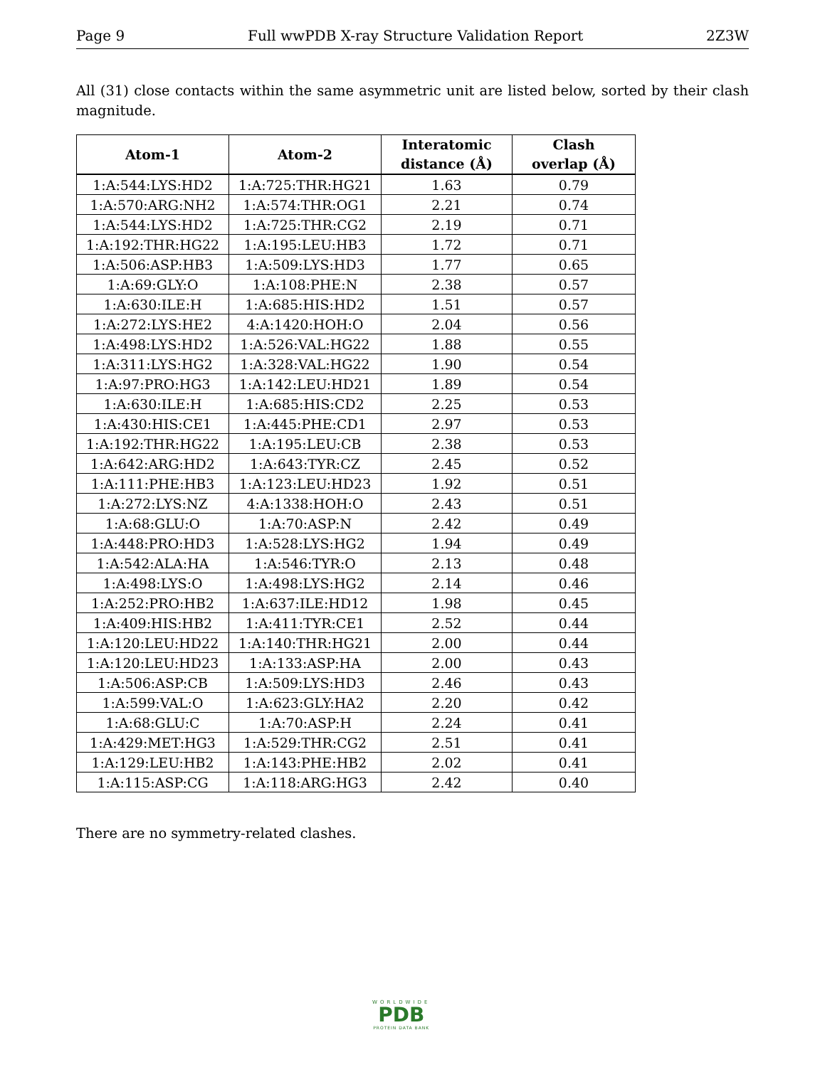Page 9 Full wwPDB X-ray Structure Validation Report 2Z3W
All (31) close contacts within the same asymmetric unit are listed below, sorted by their clash magnitude.
| Atom-1 | Atom-2 | Interatomic distance (Å) | Clash overlap (Å) |
| --- | --- | --- | --- |
| 1:A:544:LYS:HD2 | 1:A:725:THR:HG21 | 1.63 | 0.79 |
| 1:A:570:ARG:NH2 | 1:A:574:THR:OG1 | 2.21 | 0.74 |
| 1:A:544:LYS:HD2 | 1:A:725:THR:CG2 | 2.19 | 0.71 |
| 1:A:192:THR:HG22 | 1:A:195:LEU:HB3 | 1.72 | 0.71 |
| 1:A:506:ASP:HB3 | 1:A:509:LYS:HD3 | 1.77 | 0.65 |
| 1:A:69:GLY:O | 1:A:108:PHE:N | 2.38 | 0.57 |
| 1:A:630:ILE:H | 1:A:685:HIS:HD2 | 1.51 | 0.57 |
| 1:A:272:LYS:HE2 | 4:A:1420:HOH:O | 2.04 | 0.56 |
| 1:A:498:LYS:HD2 | 1:A:526:VAL:HG22 | 1.88 | 0.55 |
| 1:A:311:LYS:HG2 | 1:A:328:VAL:HG22 | 1.90 | 0.54 |
| 1:A:97:PRO:HG3 | 1:A:142:LEU:HD21 | 1.89 | 0.54 |
| 1:A:630:ILE:H | 1:A:685:HIS:CD2 | 2.25 | 0.53 |
| 1:A:430:HIS:CE1 | 1:A:445:PHE:CD1 | 2.97 | 0.53 |
| 1:A:192:THR:HG22 | 1:A:195:LEU:CB | 2.38 | 0.53 |
| 1:A:642:ARG:HD2 | 1:A:643:TYR:CZ | 2.45 | 0.52 |
| 1:A:111:PHE:HB3 | 1:A:123:LEU:HD23 | 1.92 | 0.51 |
| 1:A:272:LYS:NZ | 4:A:1338:HOH:O | 2.43 | 0.51 |
| 1:A:68:GLU:O | 1:A:70:ASP:N | 2.42 | 0.49 |
| 1:A:448:PRO:HD3 | 1:A:528:LYS:HG2 | 1.94 | 0.49 |
| 1:A:542:ALA:HA | 1:A:546:TYR:O | 2.13 | 0.48 |
| 1:A:498:LYS:O | 1:A:498:LYS:HG2 | 2.14 | 0.46 |
| 1:A:252:PRO:HB2 | 1:A:637:ILE:HD12 | 1.98 | 0.45 |
| 1:A:409:HIS:HB2 | 1:A:411:TYR:CE1 | 2.52 | 0.44 |
| 1:A:120:LEU:HD22 | 1:A:140:THR:HG21 | 2.00 | 0.44 |
| 1:A:120:LEU:HD23 | 1:A:133:ASP:HA | 2.00 | 0.43 |
| 1:A:506:ASP:CB | 1:A:509:LYS:HD3 | 2.46 | 0.43 |
| 1:A:599:VAL:O | 1:A:623:GLY:HA2 | 2.20 | 0.42 |
| 1:A:68:GLU:C | 1:A:70:ASP:H | 2.24 | 0.41 |
| 1:A:429:MET:HG3 | 1:A:529:THR:CG2 | 2.51 | 0.41 |
| 1:A:129:LEU:HB2 | 1:A:143:PHE:HB2 | 2.02 | 0.41 |
| 1:A:115:ASP:CG | 1:A:118:ARG:HG3 | 2.42 | 0.40 |
There are no symmetry-related clashes.
WORLDWIDE
PDB
PROTEIN DATA BANK